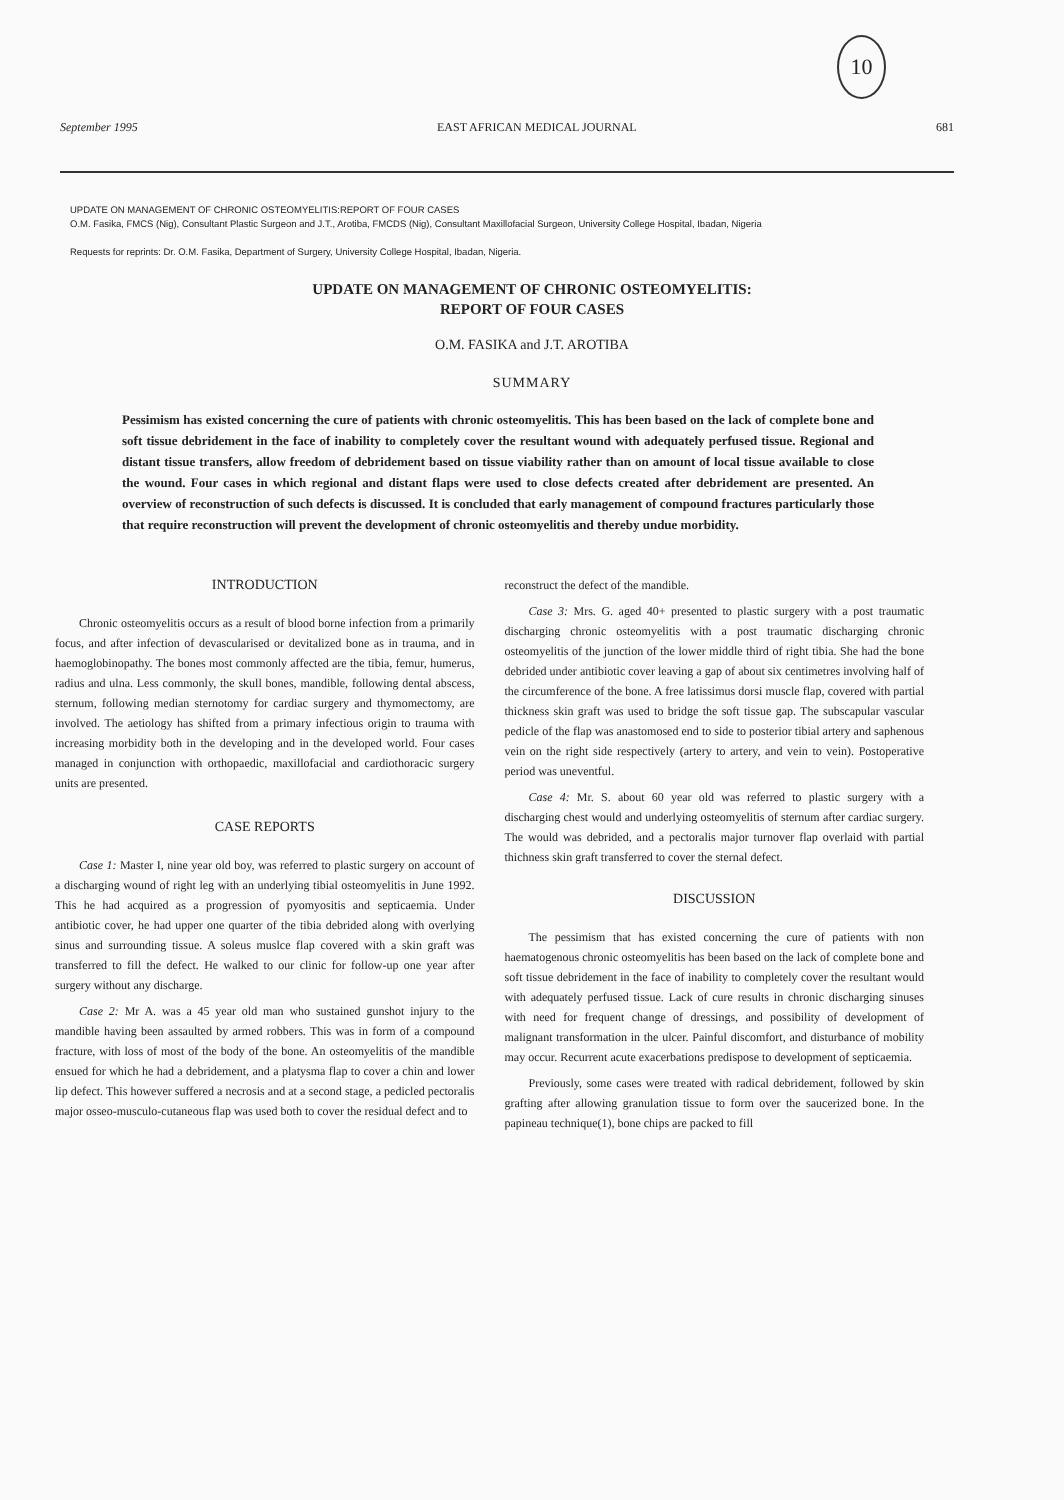10
September 1995 EAST AFRICAN MEDICAL JOURNAL 681
UPDATE ON MANAGEMENT OF CHRONIC OSTEOMYELITIS:REPORT OF FOUR CASES
O.M. Fasika, FMCS (Nig), Consultant Plastic Surgeon and J.T., Arotiba, FMCDS (Nig), Consultant Maxillofacial Surgeon, University College Hospital, Ibadan, Nigeria
Requests for reprints: Dr. O.M. Fasika, Department of Surgery, University College Hospital, Ibadan, Nigeria.
UPDATE ON MANAGEMENT OF CHRONIC OSTEOMYELITIS:
REPORT OF FOUR CASES
O.M. FASIKA and J.T. AROTIBA
SUMMARY
Pessimism has existed concerning the cure of patients with chronic osteomyelitis. This has been based on the lack of complete bone and soft tissue debridement in the face of inability to completely cover the resultant wound with adequately perfused tissue. Regional and distant tissue transfers, allow freedom of debridement based on tissue viability rather than on amount of local tissue available to close the wound. Four cases in which regional and distant flaps were used to close defects created after debridement are presented. An overview of reconstruction of such defects is discussed. It is concluded that early management of compound fractures particularly those that require reconstruction will prevent the development of chronic osteomyelitis and thereby undue morbidity.
INTRODUCTION
Chronic osteomyelitis occurs as a result of blood borne infection from a primarily focus, and after infection of devascularised or devitalized bone as in trauma, and in haemoglobinopathy. The bones most commonly affected are the tibia, femur, humerus, radius and ulna. Less commonly, the skull bones, mandible, following dental abscess, sternum, following median sternotomy for cardiac surgery and thymomectomy, are involved. The aetiology has shifted from a primary infectious origin to trauma with increasing morbidity both in the developing and in the developed world. Four cases managed in conjunction with orthopaedic, maxillofacial and cardiothoracic surgery units are presented.
CASE REPORTS
Case 1: Master I, nine year old boy, was referred to plastic surgery on account of a discharging wound of right leg with an underlying tibial osteomyelitis in June 1992. This he had acquired as a progression of pyomyositis and septicaemia. Under antibiotic cover, he had upper one quarter of the tibia debrided along with overlying sinus and surrounding tissue. A soleus muslce flap covered with a skin graft was transferred to fill the defect. He walked to our clinic for follow-up one year after surgery without any discharge.
Case 2: Mr A. was a 45 year old man who sustained gunshot injury to the mandible having been assaulted by armed robbers. This was in form of a compound fracture, with loss of most of the body of the bone. An osteomyelitis of the mandible ensued for which he had a debridement, and a platysma flap to cover a chin and lower lip defect. This however suffered a necrosis and at a second stage, a pedicled pectoralis major osseo-musculo-cutaneous flap was used both to cover the residual defect and to
reconstruct the defect of the mandible.
Case 3: Mrs. G. aged 40+ presented to plastic surgery with a post traumatic discharging chronic osteomyelitis with a post traumatic discharging chronic osteomyelitis of the junction of the lower middle third of right tibia. She had the bone debrided under antibiotic cover leaving a gap of about six centimetres involving half of the circumference of the bone. A free latissimus dorsi muscle flap, covered with partial thickness skin graft was used to bridge the soft tissue gap. The subscapular vascular pedicle of the flap was anastomosed end to side to posterior tibial artery and saphenous vein on the right side respectively (artery to artery, and vein to vein). Postoperative period was uneventful.
Case 4: Mr. S. about 60 year old was referred to plastic surgery with a discharging chest would and underlying osteomyelitis of sternum after cardiac surgery. The would was debrided, and a pectoralis major turnover flap overlaid with partial thichness skin graft transferred to cover the sternal defect.
DISCUSSION
The pessimism that has existed concerning the cure of patients with non haematogenous chronic osteomyelitis has been based on the lack of complete bone and soft tissue debridement in the face of inability to completely cover the resultant would with adequately perfused tissue. Lack of cure results in chronic discharging sinuses with need for frequent change of dressings, and possibility of development of malignant transformation in the ulcer. Painful discomfort, and disturbance of mobility may occur. Recurrent acute exacerbations predispose to development of septicaemia.
Previously, some cases were treated with radical debridement, followed by skin grafting after allowing granulation tissue to form over the saucerized bone. In the papineau technique(1), bone chips are packed to fill